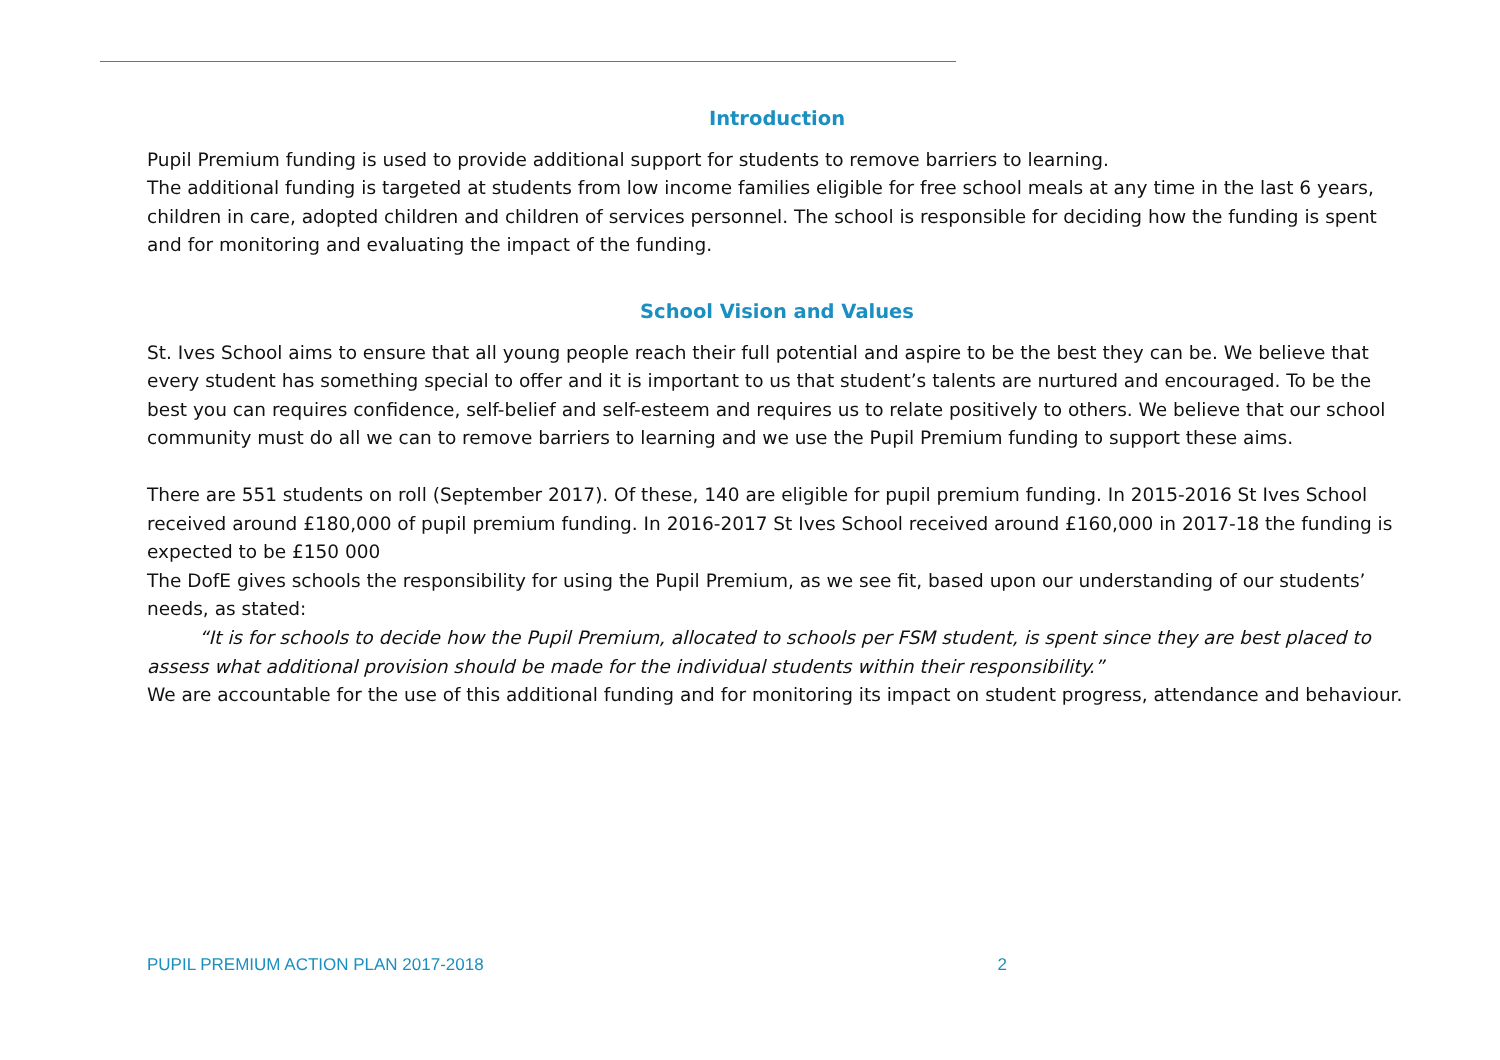Introduction
Pupil Premium funding is used to provide additional support for students to remove barriers to learning.
The additional funding is targeted at students from low income families eligible for free school meals at any time in the last 6 years, children in care, adopted children and children of services personnel. The school is responsible for deciding how the funding is spent and for monitoring and evaluating the impact of the funding.
School Vision and Values
St. Ives School aims to ensure that all young people reach their full potential and aspire to be the best they can be. We believe that every student has something special to offer and it is important to us that student’s talents are nurtured and encouraged. To be the best you can requires confidence, self-belief and self-esteem and requires us to relate positively to others. We believe that our school community must do all we can to remove barriers to learning and we use the Pupil Premium funding to support these aims.
There are 551 students on roll (September 2017). Of these, 140 are eligible for pupil premium funding. In 2015-2016 St Ives School received around £180,000 of pupil premium funding. In 2016-2017 St Ives School received around £160,000 in 2017-18 the funding is expected to be £150 000
The DofE gives schools the responsibility for using the Pupil Premium, as we see fit, based upon our understanding of our students’ needs, as stated:
“It is for schools to decide how the Pupil Premium, allocated to schools per FSM student, is spent since they are best placed to assess what additional provision should be made for the individual students within their responsibility.”
We are accountable for the use of this additional funding and for monitoring its impact on student progress, attendance and behaviour.
PUPIL PREMIUM ACTION PLAN 2017-2018 2